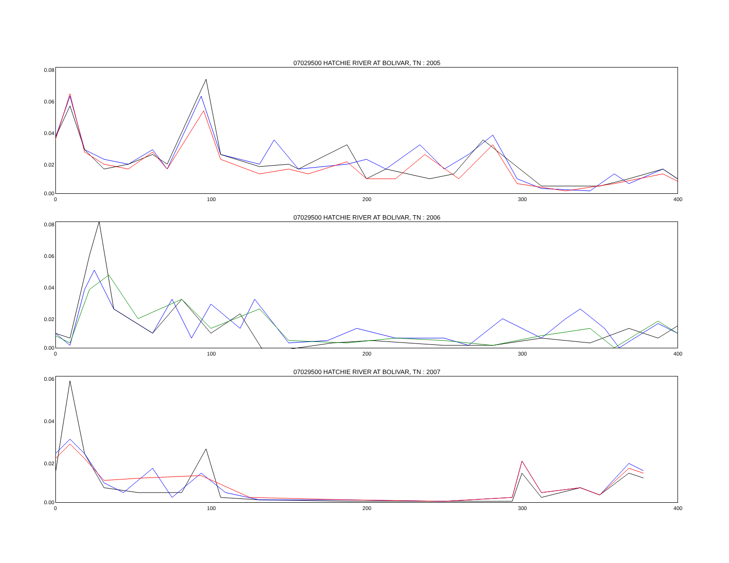07029500 HATCHIE RIVER AT BOLIVAR, TN : 2005
0.08
0.06
0.04
0.02
0.00
0 100 200 300 400
07029500 HATCHIE RIVER AT BOLIVAR, TN : 2006
0.08
0.06
0.04
0.02
0.00
0 100 200 300 400
07029500 HATCHIE RIVER AT BOLIVAR, TN : 2007
0.06
0.04
0.02
0.00
0 100 200 300 400